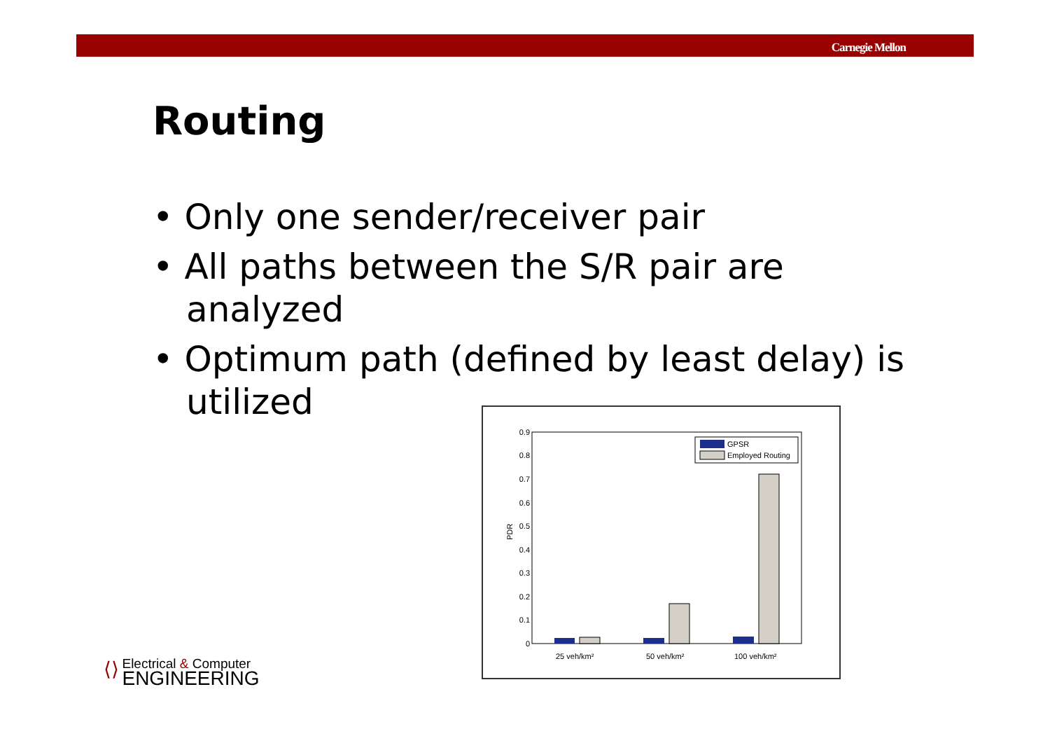Carnegie Mellon
Routing
• Only one sender/receiver pair
• All paths between the S/R pair are analyzed
• Optimum path (defined by least delay) is utilized
0
0.1
0.2
0.3
0.4
0.5
0.6
0.7
0.8
0.9
PDR
25 veh/km²
50 veh/km²
100 veh/km²
GPSR
Employed Routing
⟨⟩ Electrical & Computer
ENGINEERING